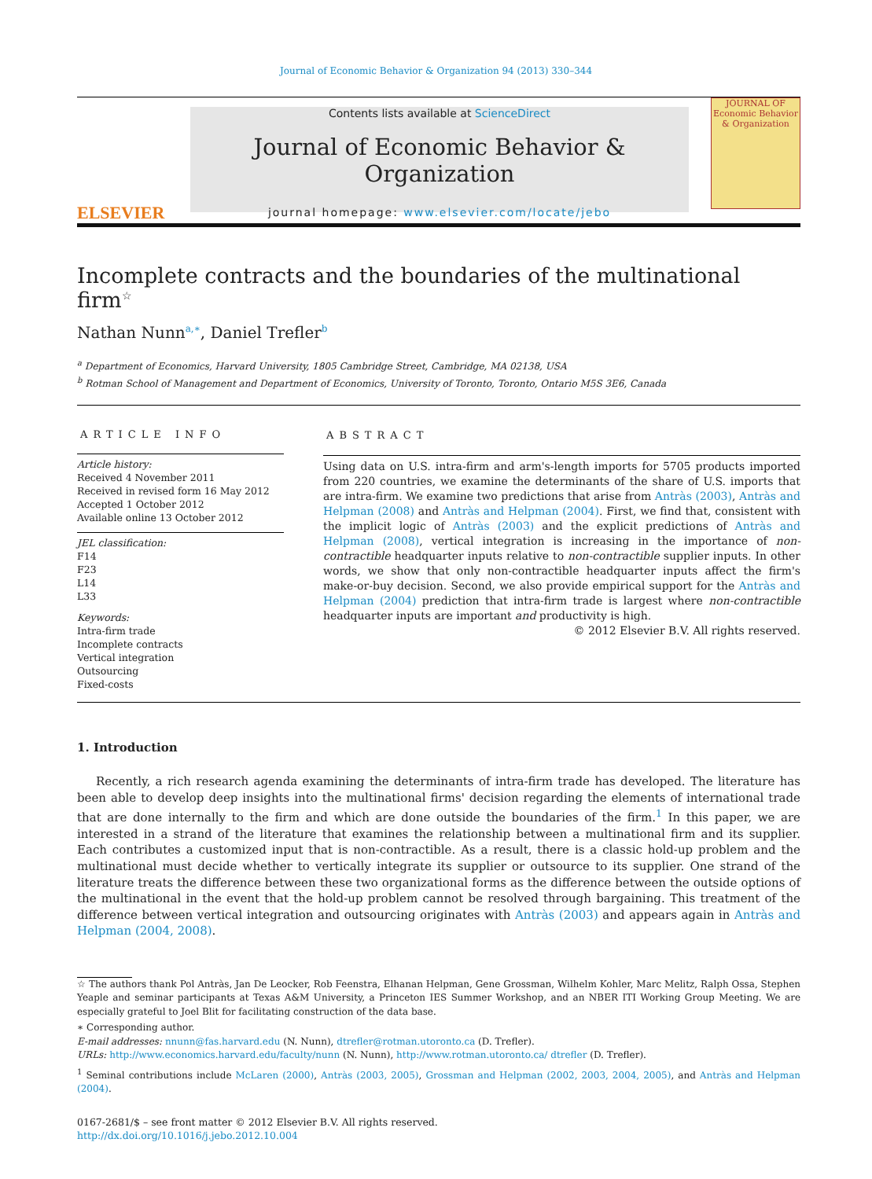Journal of Economic Behavior & Organization 94 (2013) 330–344
ELSEVIER
Contents lists available at ScienceDirect
Journal of Economic Behavior & Organization
journal homepage: www.elsevier.com/locate/jebo
JOURNAL OF Economic Behavior & Organization
Incomplete contracts and the boundaries of the multinational firm<sup>☆</sup>
Nathan Nunn<sup>a,∗</sup>, Daniel Trefler<sup>b</sup>
<sup>a</sup> Department of Economics, Harvard University, 1805 Cambridge Street, Cambridge, MA 02138, USA
<sup>b</sup> Rotman School of Management and Department of Economics, University of Toronto, Toronto, Ontario M5S 3E6, Canada
ARTICLE INFO
Article history:
Received 4 November 2011
Received in revised form 16 May 2012
Accepted 1 October 2012
Available online 13 October 2012
JEL classification:
F14
F23
L14
L33
Keywords:
Intra-firm trade
Incomplete contracts
Vertical integration
Outsourcing
Fixed-costs
ABSTRACT
Using data on U.S. intra-firm and arm's-length imports for 5705 products imported from 220 countries, we examine the determinants of the share of U.S. imports that are intra-firm. We examine two predictions that arise from Antràs (2003), Antràs and Helpman (2008) and Antràs and Helpman (2004). First, we find that, consistent with the implicit logic of Antràs (2003) and the explicit predictions of Antràs and Helpman (2008), vertical integration is increasing in the importance of non-contractible headquarter inputs relative to non-contractible supplier inputs. In other words, we show that only non-contractible headquarter inputs affect the firm's make-or-buy decision. Second, we also provide empirical support for the Antràs and Helpman (2004) prediction that intra-firm trade is largest where non-contractible headquarter inputs are important and productivity is high.
© 2012 Elsevier B.V. All rights reserved.
1. Introduction
Recently, a rich research agenda examining the determinants of intra-firm trade has developed. The literature has been able to develop deep insights into the multinational firms' decision regarding the elements of international trade that are done internally to the firm and which are done outside the boundaries of the firm.<sup>1</sup> In this paper, we are interested in a strand of the literature that examines the relationship between a multinational firm and its supplier. Each contributes a customized input that is non-contractible. As a result, there is a classic hold-up problem and the multinational must decide whether to vertically integrate its supplier or outsource to its supplier. One strand of the literature treats the difference between these two organizational forms as the difference between the outside options of the multinational in the event that the hold-up problem cannot be resolved through bargaining. This treatment of the difference between vertical integration and outsourcing originates with Antràs (2003) and appears again in Antràs and Helpman (2004, 2008).
☆ The authors thank Pol Antràs, Jan De Leocker, Rob Feenstra, Elhanan Helpman, Gene Grossman, Wilhelm Kohler, Marc Melitz, Ralph Ossa, Stephen Yeaple and seminar participants at Texas A&M University, a Princeton IES Summer Workshop, and an NBER ITI Working Group Meeting. We are especially grateful to Joel Blit for facilitating construction of the data base.
∗ Corresponding author.
E-mail addresses: nnunn@fas.harvard.edu (N. Nunn), dtrefler@rotman.utoronto.ca (D. Trefler).
URLs: http://www.economics.harvard.edu/faculty/nunn (N. Nunn), http://www.rotman.utoronto.ca/ dtrefler (D. Trefler).
<sup>1</sup> Seminal contributions include McLaren (2000), Antràs (2003, 2005), Grossman and Helpman (2002, 2003, 2004, 2005), and Antràs and Helpman (2004).
0167-2681/$ – see front matter © 2012 Elsevier B.V. All rights reserved.
http://dx.doi.org/10.1016/j.jebo.2012.10.004